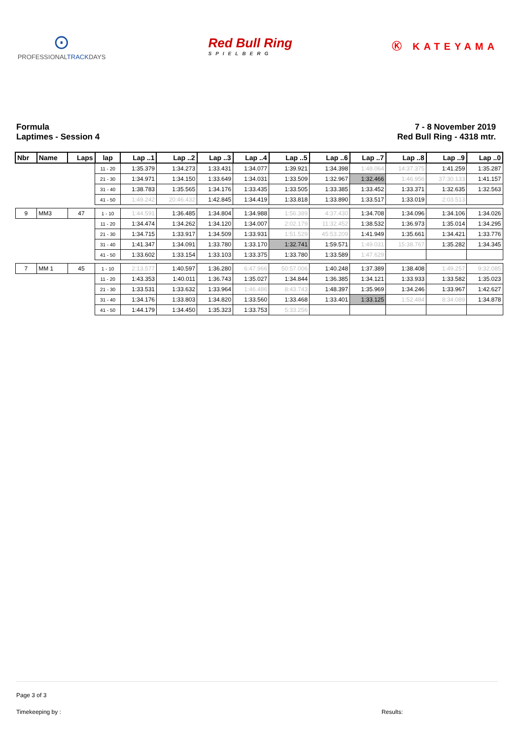⊙
PROFESSIONALTRACKDAYS
Red Bull Ring
SPIELBERG
Ⓚ KATEYAMA
Formula
Laptimes - Session 4
7 - 8 November 2019
Red Bull Ring - 4318 mtr.
| Nbr | Name | Laps | lap | Lap ..1 | Lap ..2 | Lap ..3 | Lap ..4 | Lap ..5 | Lap ..6 | Lap ..7 | Lap ..8 | Lap ..9 | Lap ..0 |
| --- | --- | --- | --- | --- | --- | --- | --- | --- | --- | --- | --- | --- | --- |
| | | | 11 - 20 | 1:35.379 | 1:34.273 | 1:33.431 | 1:34.077 | 1:39.921 | 1:34.398 | 1:48.064 | 14:37.375 | 1:41.259 | 1:35.287 |
| | | | 21 - 30 | 1:34.971 | 1:34.150 | 1:33.649 | 1:34.031 | 1:33.509 | 1:32.967 | 1:32.466 | 1:46.956 | 37:30.133 | 1:41.157 |
| | | | 31 - 40 | 1:38.783 | 1:35.565 | 1:34.176 | 1:33.435 | 1:33.505 | 1:33.385 | 1:33.452 | 1:33.371 | 1:32.635 | 1:32.563 |
| | | | 41 - 50 | 1:49.242 | 20:46.432 | 1:42.845 | 1:34.419 | 1:33.818 | 1:33.890 | 1:33.517 | 1:33.019 | 2:03.513 | |
| 9 | MM3 | 47 | 1 - 10 | 1:44.591 | 1:36.485 | 1:34.804 | 1:34.988 | 1:56.389 | 4:37.430 | 1:34.708 | 1:34.096 | 1:34.106 | 1:34.026 |
| | | | 11 - 20 | 1:34.474 | 1:34.262 | 1:34.120 | 1:34.007 | 2:02.179 | 11:32.452 | 1:38.532 | 1:36.973 | 1:35.014 | 1:34.295 |
| | | | 21 - 30 | 1:34.715 | 1:33.917 | 1:34.509 | 1:33.931 | 1:51.529 | 45:53.209 | 1:41.949 | 1:35.661 | 1:34.421 | 1:33.776 |
| | | | 31 - 40 | 1:41.347 | 1:34.091 | 1:33.780 | 1:33.170 | 1:32.741 | 1:59.571 | 1:49.031 | 15:38.767 | 1:35.282 | 1:34.345 |
| | | | 41 - 50 | 1:33.602 | 1:33.154 | 1:33.103 | 1:33.375 | 1:33.780 | 1:33.589 | 1:47.629 | | | |
| 7 | MM 1 | 45 | 1 - 10 | 2:13.577 | 1:40.597 | 1:36.280 | 6:47.966 | 50:57.006 | 1:40.248 | 1:37.389 | 1:38.408 | 1:49.257 | 9:32.085 |
| | | | 11 - 20 | 1:43.353 | 1:40.011 | 1:36.743 | 1:35.027 | 1:34.844 | 1:36.385 | 1:34.121 | 1:33.933 | 1:33.582 | 1:35.023 |
| | | | 21 - 30 | 1:33.531 | 1:33.632 | 1:33.964 | 1:46.486 | 8:43.743 | 1:48.397 | 1:35.969 | 1:34.246 | 1:33.967 | 1:42.627 |
| | | | 31 - 40 | 1:34.176 | 1:33.803 | 1:34.820 | 1:33.560 | 1:33.468 | 1:33.401 | 1:33.125 | 1:52.484 | 8:34.089 | 1:34.878 |
| | | | 41 - 50 | 1:44.179 | 1:34.450 | 1:35.323 | 1:33.753 | 5:33.256 | | | | | |
Page 3 of 3
Timekeeping by : Results: